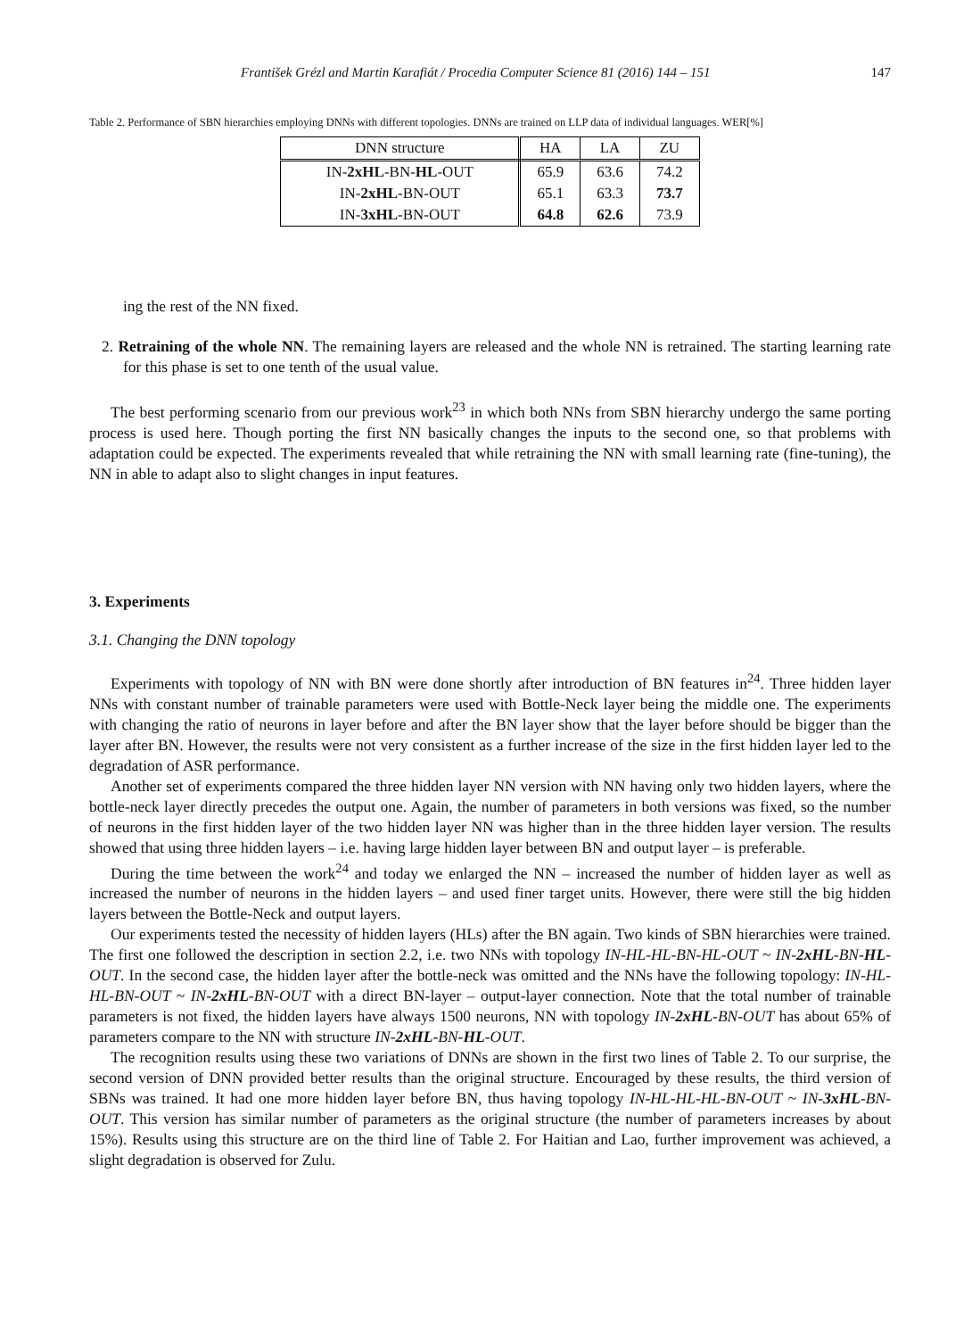František Grézl and Martin Karafiát / Procedia Computer Science 81 (2016) 144 – 151 147
Table 2. Performance of SBN hierarchies employing DNNs with different topologies. DNNs are trained on LLP data of individual languages. WER[%]
| DNN structure | HA | LA | ZU |
| --- | --- | --- | --- |
| IN- 2xHL -BN- HL -OUT | 65.9 | 63.6 | 74.2 |
| IN- 2xHL -BN-OUT | 65.1 | 63.3 | 73.7 |
| IN- 3xHL -BN-OUT | 64.8 | 62.6 | 73.9 |
ing the rest of the NN fixed.
2. Retraining of the whole NN. The remaining layers are released and the whole NN is retrained. The starting learning rate for this phase is set to one tenth of the usual value.
The best performing scenario from our previous work<sup>23</sup> in which both NNs from SBN hierarchy undergo the same porting process is used here. Though porting the first NN basically changes the inputs to the second one, so that problems with adaptation could be expected. The experiments revealed that while retraining the NN with small learning rate (fine-tuning), the NN in able to adapt also to slight changes in input features.
3. Experiments
3.1. Changing the DNN topology
Experiments with topology of NN with BN were done shortly after introduction of BN features in<sup>24</sup>. Three hidden layer NNs with constant number of trainable parameters were used with Bottle-Neck layer being the middle one. The experiments with changing the ratio of neurons in layer before and after the BN layer show that the layer before should be bigger than the layer after BN. However, the results were not very consistent as a further increase of the size in the first hidden layer led to the degradation of ASR performance.
Another set of experiments compared the three hidden layer NN version with NN having only two hidden layers, where the bottle-neck layer directly precedes the output one. Again, the number of parameters in both versions was fixed, so the number of neurons in the first hidden layer of the two hidden layer NN was higher than in the three hidden layer version. The results showed that using three hidden layers – i.e. having large hidden layer between BN and output layer – is preferable.
During the time between the work<sup>24</sup> and today we enlarged the NN – increased the number of hidden layer as well as increased the number of neurons in the hidden layers – and used finer target units. However, there were still the big hidden layers between the Bottle-Neck and output layers.
Our experiments tested the necessity of hidden layers (HLs) after the BN again. Two kinds of SBN hierarchies were trained. The first one followed the description in section 2.2, i.e. two NNs with topology IN-HL-HL-BN-HL-OUT ~ IN-2xHL-BN-HL-OUT. In the second case, the hidden layer after the bottle-neck was omitted and the NNs have the following topology: IN-HL-HL-BN-OUT ~ IN-2xHL-BN-OUT with a direct BN-layer – output-layer connection. Note that the total number of trainable parameters is not fixed, the hidden layers have always 1500 neurons, NN with topology IN-2xHL-BN-OUT has about 65% of parameters compare to the NN with structure IN-2xHL-BN-HL-OUT.
The recognition results using these two variations of DNNs are shown in the first two lines of Table 2. To our surprise, the second version of DNN provided better results than the original structure. Encouraged by these results, the third version of SBNs was trained. It had one more hidden layer before BN, thus having topology IN-HL-HL-HL-BN-OUT ~ IN-3xHL-BN-OUT. This version has similar number of parameters as the original structure (the number of parameters increases by about 15%). Results using this structure are on the third line of Table 2. For Haitian and Lao, further improvement was achieved, a slight degradation is observed for Zulu.